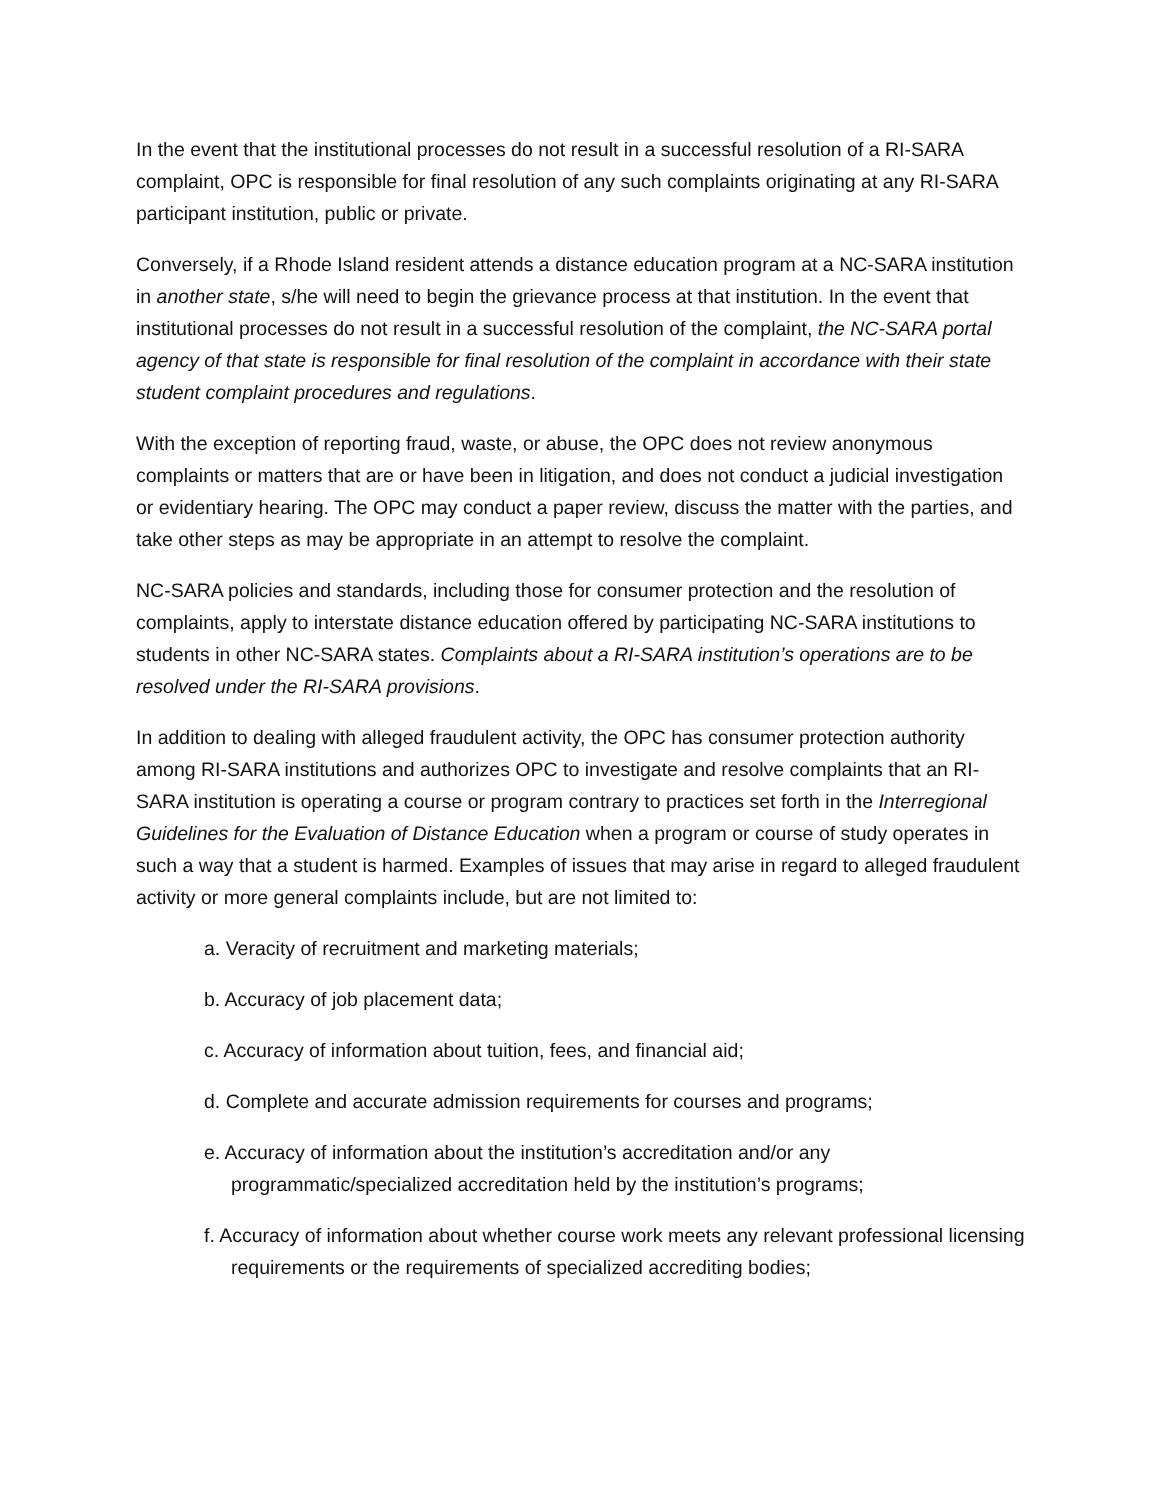In the event that the institutional processes do not result in a successful resolution of a RI-SARA complaint, OPC is responsible for final resolution of any such complaints originating at any RI-SARA participant institution, public or private.
Conversely, if a Rhode Island resident attends a distance education program at a NC-SARA institution in another state, s/he will need to begin the grievance process at that institution. In the event that institutional processes do not result in a successful resolution of the complaint, the NC-SARA portal agency of that state is responsible for final resolution of the complaint in accordance with their state student complaint procedures and regulations.
With the exception of reporting fraud, waste, or abuse, the OPC does not review anonymous complaints or matters that are or have been in litigation, and does not conduct a judicial investigation or evidentiary hearing. The OPC may conduct a paper review, discuss the matter with the parties, and take other steps as may be appropriate in an attempt to resolve the complaint.
NC-SARA policies and standards, including those for consumer protection and the resolution of complaints, apply to interstate distance education offered by participating NC-SARA institutions to students in other NC-SARA states. Complaints about a RI-SARA institution’s operations are to be resolved under the RI-SARA provisions.
In addition to dealing with alleged fraudulent activity, the OPC has consumer protection authority among RI-SARA institutions and authorizes OPC to investigate and resolve complaints that an RI-SARA institution is operating a course or program contrary to practices set forth in the Interregional Guidelines for the Evaluation of Distance Education when a program or course of study operates in such a way that a student is harmed. Examples of issues that may arise in regard to alleged fraudulent activity or more general complaints include, but are not limited to:
a. Veracity of recruitment and marketing materials;
b. Accuracy of job placement data;
c. Accuracy of information about tuition, fees, and financial aid;
d. Complete and accurate admission requirements for courses and programs;
e. Accuracy of information about the institution’s accreditation and/or any programmatic/specialized accreditation held by the institution’s programs;
f. Accuracy of information about whether course work meets any relevant professional licensing requirements or the requirements of specialized accrediting bodies;